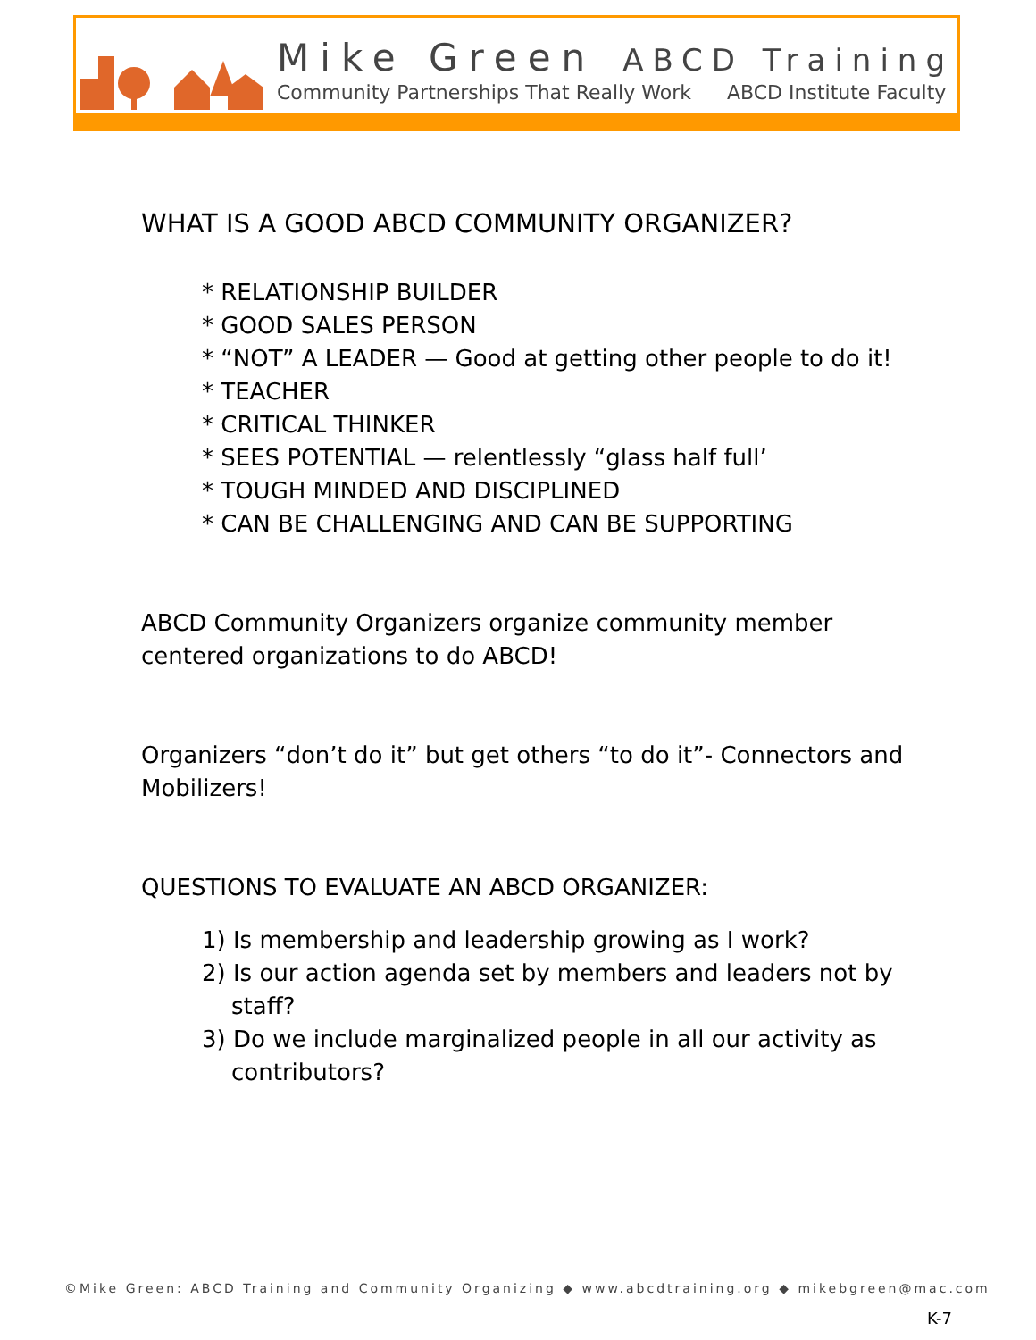Mike Green ABCD Training
Community Partnerships That Really Work ABCD Institute Faculty
WHAT IS A GOOD ABCD COMMUNITY ORGANIZER?
* RELATIONSHIP BUILDER
* GOOD SALES PERSON
* “NOT” A LEADER — Good at getting other people to do it!
* TEACHER
* CRITICAL THINKER
* SEES POTENTIAL — relentlessly “glass half full’
* TOUGH MINDED AND DISCIPLINED
* CAN BE CHALLENGING AND CAN BE SUPPORTING
ABCD Community Organizers organize community member centered organizations to do ABCD!
Organizers “don’t do it” but get others “to do it”- Connectors and Mobilizers!
QUESTIONS TO EVALUATE AN ABCD ORGANIZER:
1) Is membership and leadership growing as I work?
2) Is our action agenda set by members and leaders not by
staff?
3) Do we include marginalized people in all our activity as
contributors?
©Mike Green: ABCD Training and Community Organizing ◆ www.abcdtraining.org ◆ mikebgreen@mac.com
K-7